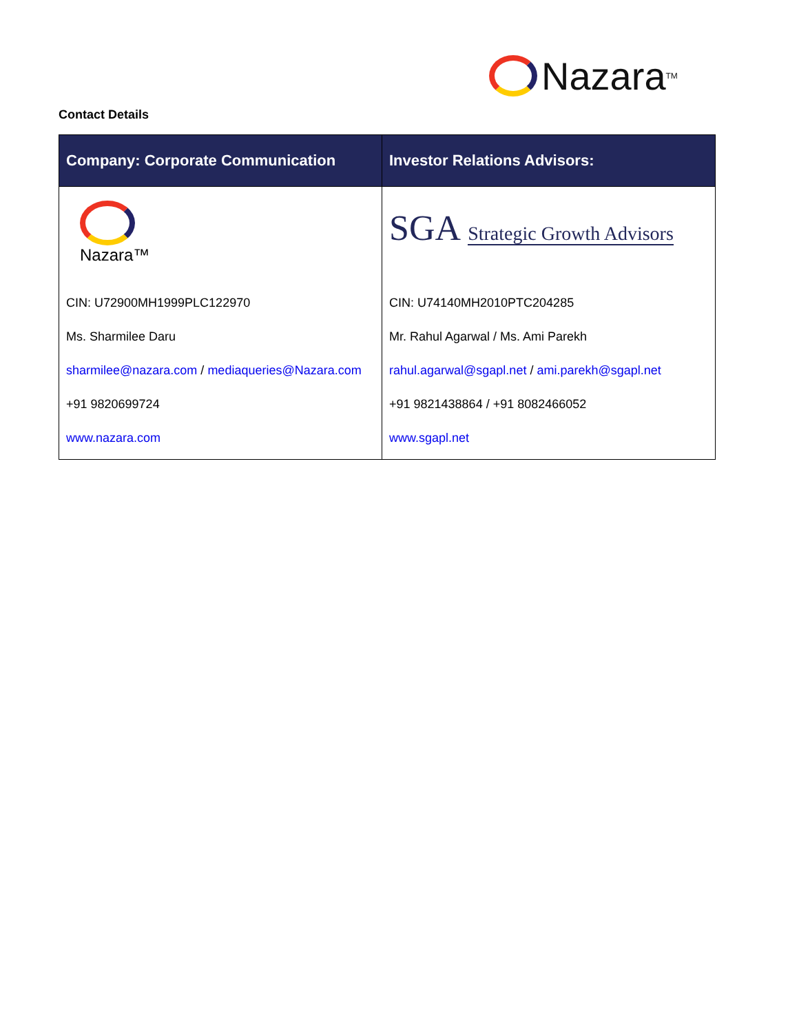Nazara<sup>TM</sup>
Contact Details
| Company: Corporate Communication | Investor Relations Advisors: |
| --- | --- |
| Nazara™ | SGA Strategic Growth Advisors |
| CIN: U72900MH1999PLC122970 | CIN: U74140MH2010PTC204285 |
| Ms. Sharmilee Daru | Mr. Rahul Agarwal / Ms. Ami Parekh |
| sharmilee@nazara.com / mediaqueries@Nazara.com | rahul.agarwal@sgapl.net / ami.parekh@sgapl.net |
| +91 9820699724 | +91 9821438864 / +91 8082466052 |
| www.nazara.com | www.sgapl.net |